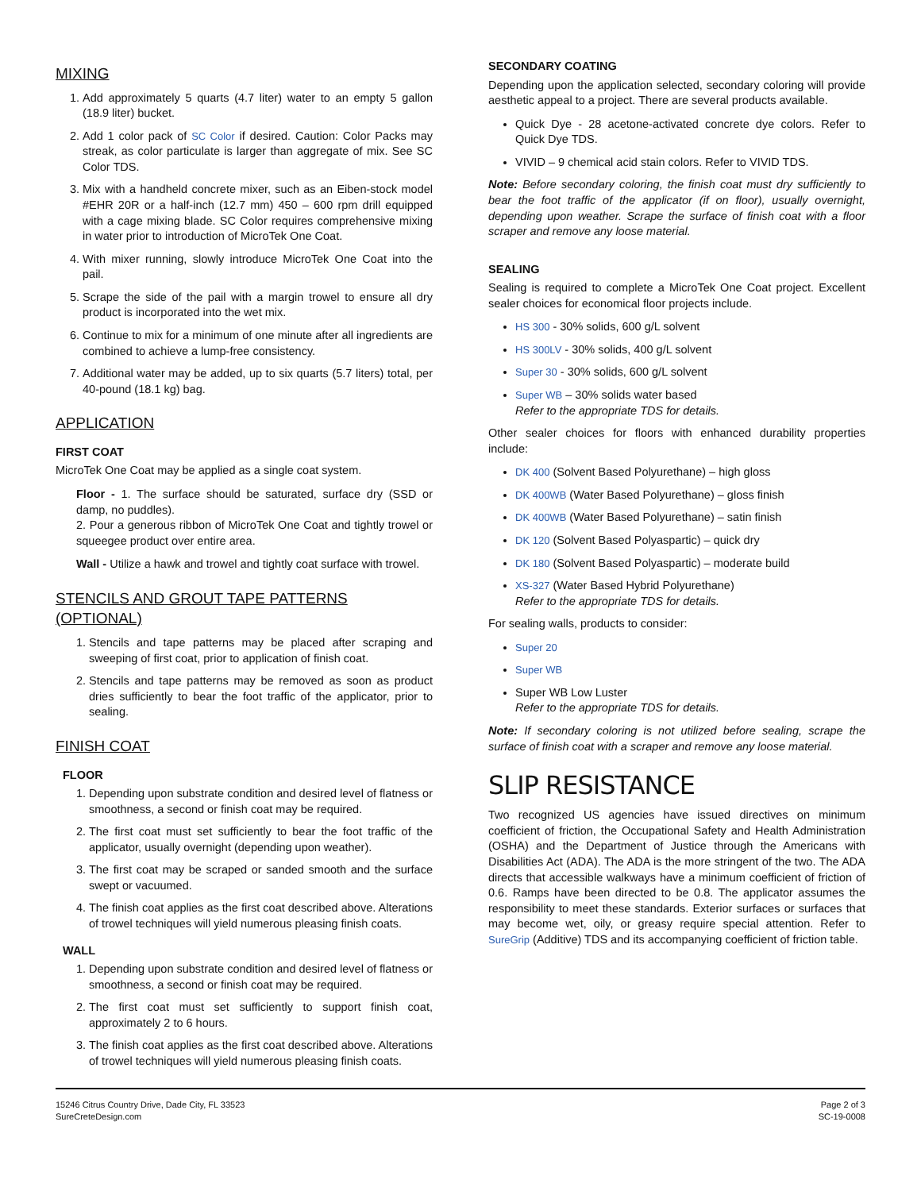MIXING
1. Add approximately 5 quarts (4.7 liter) water to an empty 5 gallon (18.9 liter) bucket.
2. Add 1 color pack of SC Color if desired. Caution: Color Packs may streak, as color particulate is larger than aggregate of mix. See SC Color TDS.
3. Mix with a handheld concrete mixer, such as an Eiben-stock model #EHR 20R or a half-inch (12.7 mm) 450 – 600 rpm drill equipped with a cage mixing blade. SC Color requires comprehensive mixing in water prior to introduction of MicroTek One Coat.
4. With mixer running, slowly introduce MicroTek One Coat into the pail.
5. Scrape the side of the pail with a margin trowel to ensure all dry product is incorporated into the wet mix.
6. Continue to mix for a minimum of one minute after all ingredients are combined to achieve a lump-free consistency.
7. Additional water may be added, up to six quarts (5.7 liters) total, per 40-pound (18.1 kg) bag.
APPLICATION
FIRST COAT
MicroTek One Coat may be applied as a single coat system.
Floor - 1. The surface should be saturated, surface dry (SSD or damp, no puddles).
2. Pour a generous ribbon of MicroTek One Coat and tightly trowel or squeegee product over entire area.
Wall - Utilize a hawk and trowel and tightly coat surface with trowel.
STENCILS AND GROUT TAPE PATTERNS (OPTIONAL)
1. Stencils and tape patterns may be placed after scraping and sweeping of first coat, prior to application of finish coat.
2. Stencils and tape patterns may be removed as soon as product dries sufficiently to bear the foot traffic of the applicator, prior to sealing.
FINISH COAT
FLOOR
1. Depending upon substrate condition and desired level of flatness or smoothness, a second or finish coat may be required.
2. The first coat must set sufficiently to bear the foot traffic of the applicator, usually overnight (depending upon weather).
3. The first coat may be scraped or sanded smooth and the surface swept or vacuumed.
4. The finish coat applies as the first coat described above. Alterations of trowel techniques will yield numerous pleasing finish coats.
WALL
1. Depending upon substrate condition and desired level of flatness or smoothness, a second or finish coat may be required.
2. The first coat must set sufficiently to support finish coat, approximately 2 to 6 hours.
3. The finish coat applies as the first coat described above. Alterations of trowel techniques will yield numerous pleasing finish coats.
SECONDARY COATING
Depending upon the application selected, secondary coloring will provide aesthetic appeal to a project. There are several products available.
Quick Dye - 28 acetone-activated concrete dye colors. Refer to Quick Dye TDS.
VIVID – 9 chemical acid stain colors. Refer to VIVID TDS.
Note: Before secondary coloring, the finish coat must dry sufficiently to bear the foot traffic of the applicator (if on floor), usually overnight, depending upon weather. Scrape the surface of finish coat with a floor scraper and remove any loose material.
SEALING
Sealing is required to complete a MicroTek One Coat project. Excellent sealer choices for economical floor projects include.
HS 300 - 30% solids, 600 g/L solvent
HS 300LV - 30% solids, 400 g/L solvent
Super 30 - 30% solids, 600 g/L solvent
Super WB – 30% solids water based
Refer to the appropriate TDS for details.
Other sealer choices for floors with enhanced durability properties include:
DK 400 (Solvent Based Polyurethane) – high gloss
DK 400WB (Water Based Polyurethane) – gloss finish
DK 400WB (Water Based Polyurethane) – satin finish
DK 120 (Solvent Based Polyaspartic) – quick dry
DK 180 (Solvent Based Polyaspartic) – moderate build
XS-327 (Water Based Hybrid Polyurethane)
Refer to the appropriate TDS for details.
For sealing walls, products to consider:
Super 20
Super WB
Super WB Low Luster
Refer to the appropriate TDS for details.
Note: If secondary coloring is not utilized before sealing, scrape the surface of finish coat with a scraper and remove any loose material.
SLIP RESISTANCE
Two recognized US agencies have issued directives on minimum coefficient of friction, the Occupational Safety and Health Administration (OSHA) and the Department of Justice through the Americans with Disabilities Act (ADA). The ADA is the more stringent of the two. The ADA directs that accessible walkways have a minimum coefficient of friction of 0.6. Ramps have been directed to be 0.8. The applicator assumes the responsibility to meet these standards. Exterior surfaces or surfaces that may become wet, oily, or greasy require special attention. Refer to SureGrip (Additive) TDS and its accompanying coefficient of friction table.
15246 Citrus Country Drive, Dade City, FL 33523
SureCreteDesign.com
Page 2 of 3
SC-19-0008